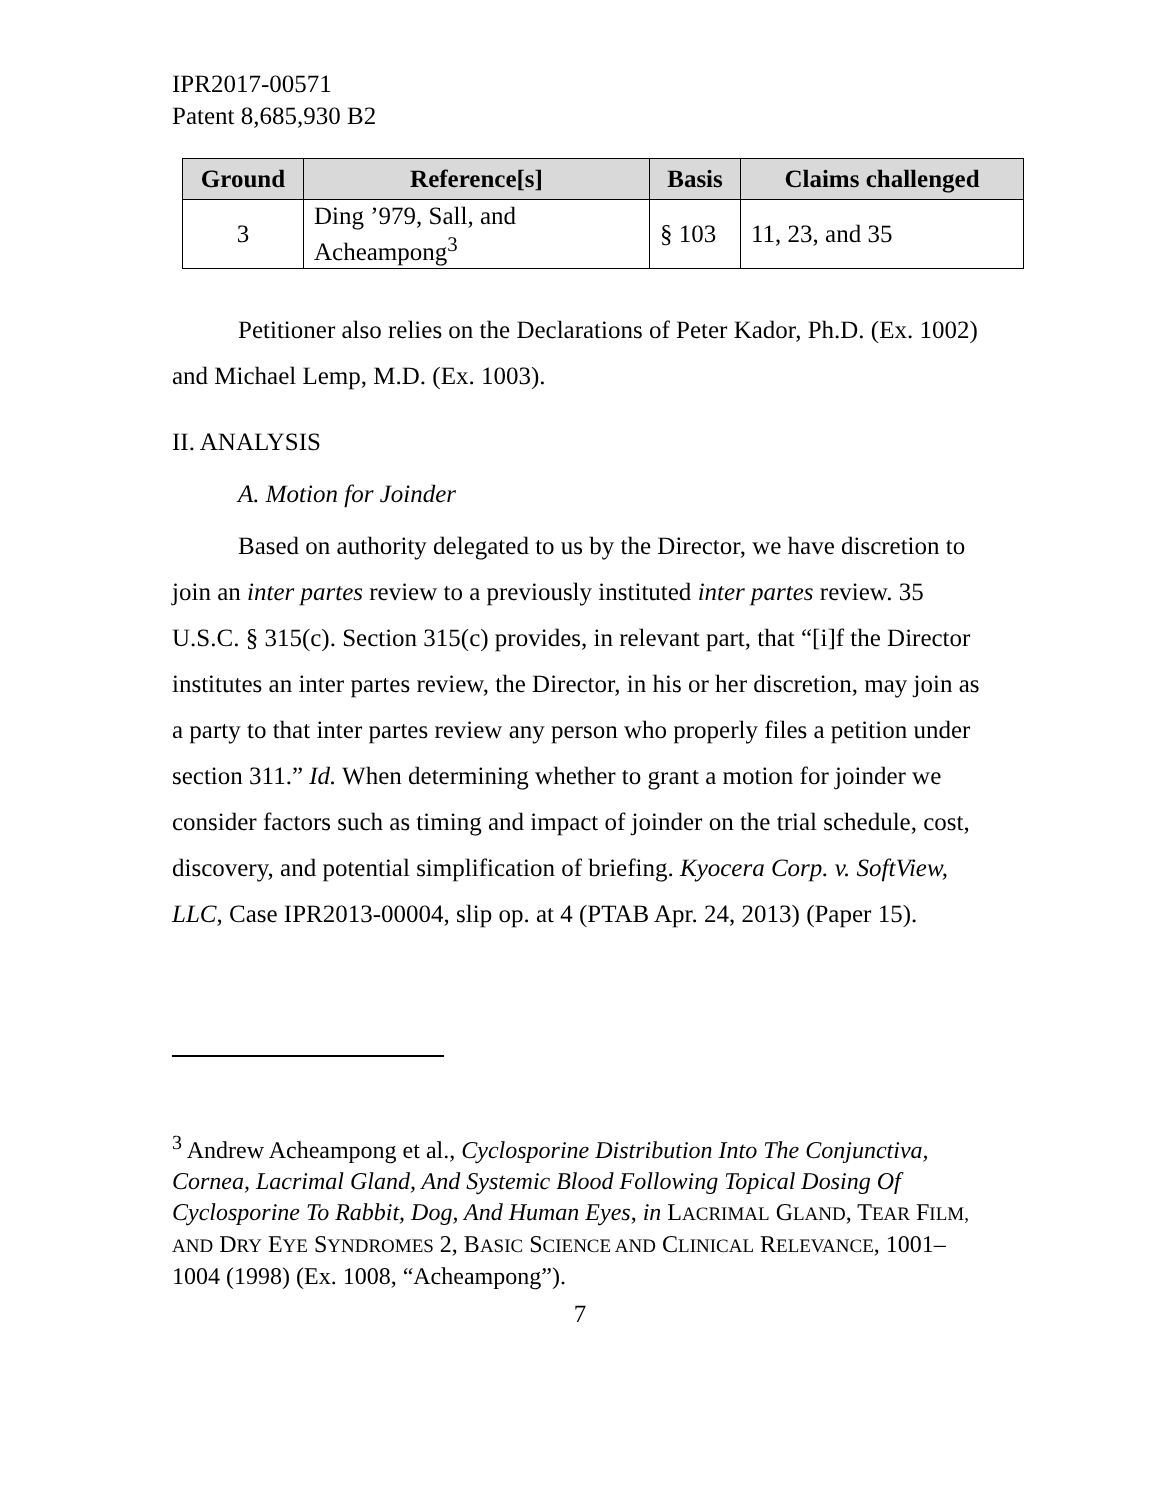IPR2017-00571
Patent 8,685,930 B2
| Ground | Reference[s] | Basis | Claims challenged |
| --- | --- | --- | --- |
| 3 | Ding ’979, Sall, and Acheampong<sup>3</sup> | § 103 | 11, 23, and 35 |
Petitioner also relies on the Declarations of Peter Kador, Ph.D. (Ex. 1002) and Michael Lemp, M.D. (Ex. 1003).
II. ANALYSIS
A. Motion for Joinder
Based on authority delegated to us by the Director, we have discretion to join an inter partes review to a previously instituted inter partes review. 35 U.S.C. § 315(c). Section 315(c) provides, in relevant part, that “[i]f the Director institutes an inter partes review, the Director, in his or her discretion, may join as a party to that inter partes review any person who properly files a petition under section 311.” Id. When determining whether to grant a motion for joinder we consider factors such as timing and impact of joinder on the trial schedule, cost, discovery, and potential simplification of briefing. Kyocera Corp. v. SoftView, LLC, Case IPR2013-00004, slip op. at 4 (PTAB Apr. 24, 2013) (Paper 15).
<sup>3</sup> Andrew Acheampong et al., Cyclosporine Distribution Into The Conjunctiva, Cornea, Lacrimal Gland, And Systemic Blood Following Topical Dosing Of Cyclosporine To Rabbit, Dog, And Human Eyes, in LACRIMAL GLAND, TEAR FILM, AND DRY EYE SYNDROMES 2, BASIC SCIENCE AND CLINICAL RELEVANCE, 1001–1004 (1998) (Ex. 1008, “Acheampong”).
7